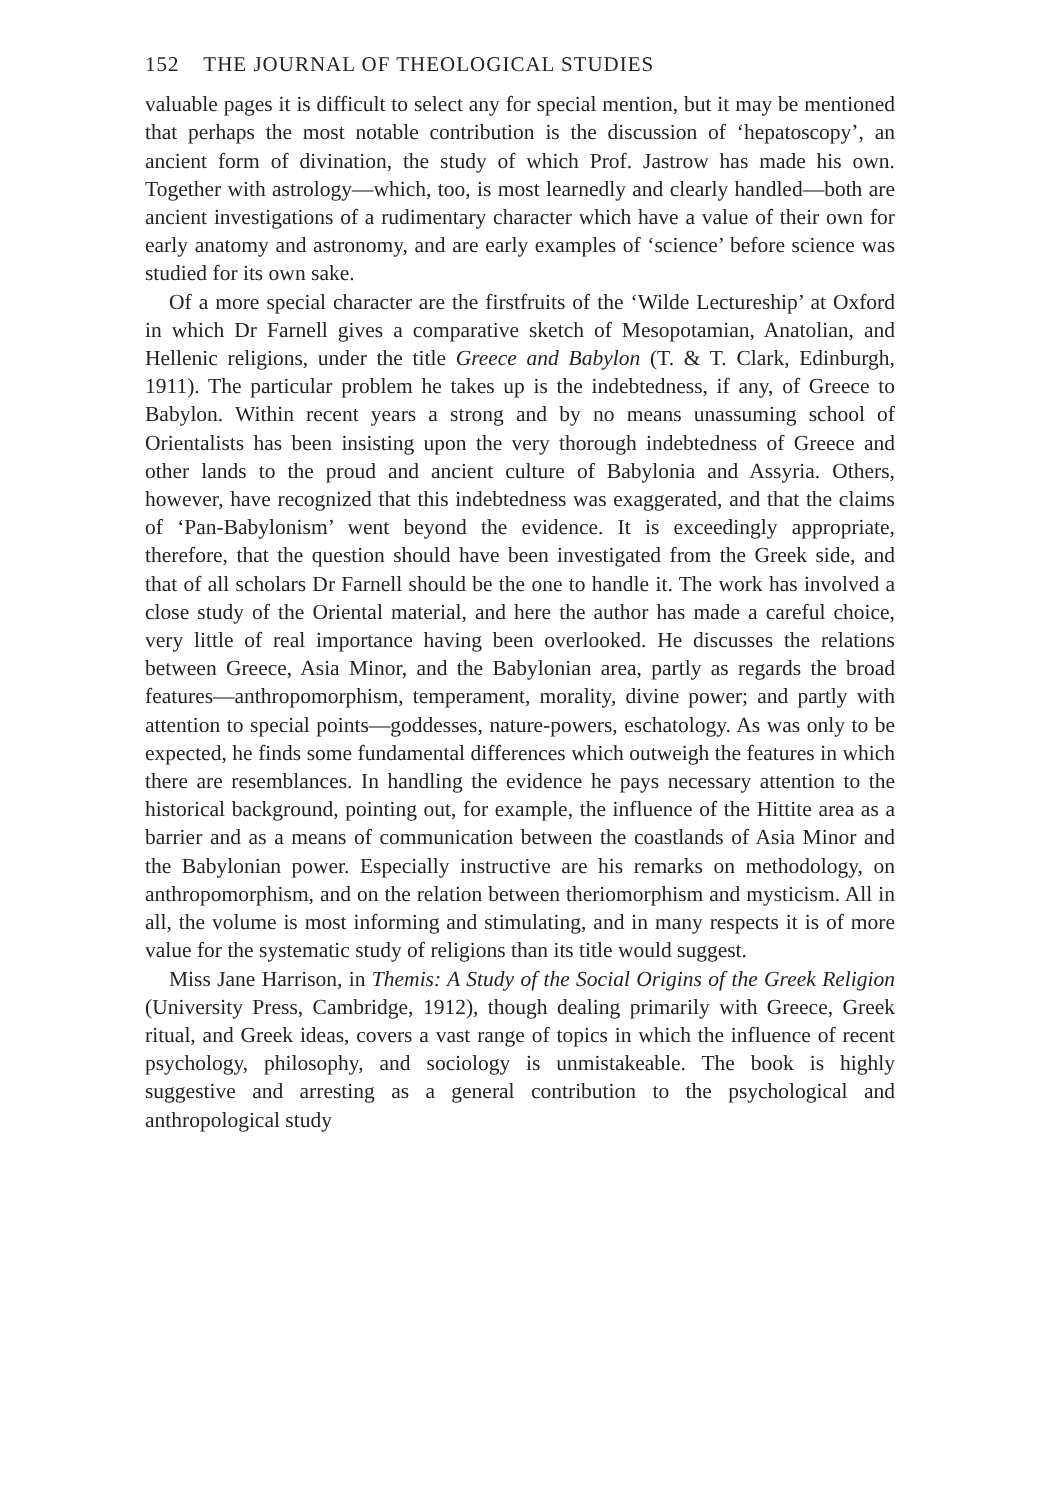152 THE JOURNAL OF THEOLOGICAL STUDIES
valuable pages it is difficult to select any for special mention, but it may be mentioned that perhaps the most notable contribution is the discussion of ‘hepatoscopy’, an ancient form of divination, the study of which Prof. Jastrow has made his own. Together with astrology—which, too, is most learnedly and clearly handled—both are ancient investigations of a rudimentary character which have a value of their own for early anatomy and astronomy, and are early examples of ‘science’ before science was studied for its own sake.
Of a more special character are the firstfruits of the ‘Wilde Lectureship’ at Oxford in which Dr Farnell gives a comparative sketch of Mesopotamian, Anatolian, and Hellenic religions, under the title Greece and Babylon (T. & T. Clark, Edinburgh, 1911). The particular problem he takes up is the indebtedness, if any, of Greece to Babylon. Within recent years a strong and by no means unassuming school of Orientalists has been insisting upon the very thorough indebtedness of Greece and other lands to the proud and ancient culture of Babylonia and Assyria. Others, however, have recognized that this indebtedness was exaggerated, and that the claims of ‘Pan-Babylonism’ went beyond the evidence. It is exceedingly appropriate, therefore, that the question should have been investigated from the Greek side, and that of all scholars Dr Farnell should be the one to handle it. The work has involved a close study of the Oriental material, and here the author has made a careful choice, very little of real importance having been overlooked. He discusses the relations between Greece, Asia Minor, and the Babylonian area, partly as regards the broad features—anthropomorphism, temperament, morality, divine power; and partly with attention to special points—goddesses, nature-powers, eschatology. As was only to be expected, he finds some fundamental differences which outweigh the features in which there are resemblances. In handling the evidence he pays necessary attention to the historical background, pointing out, for example, the influence of the Hittite area as a barrier and as a means of communication between the coastlands of Asia Minor and the Babylonian power. Especially instructive are his remarks on methodology, on anthropomorphism, and on the relation between theriomorphism and mysticism. All in all, the volume is most informing and stimulating, and in many respects it is of more value for the systematic study of religions than its title would suggest.
Miss Jane Harrison, in Themis: A Study of the Social Origins of the Greek Religion (University Press, Cambridge, 1912), though dealing primarily with Greece, Greek ritual, and Greek ideas, covers a vast range of topics in which the influence of recent psychology, philosophy, and sociology is unmistakeable. The book is highly suggestive and arresting as a general contribution to the psychological and anthropological study